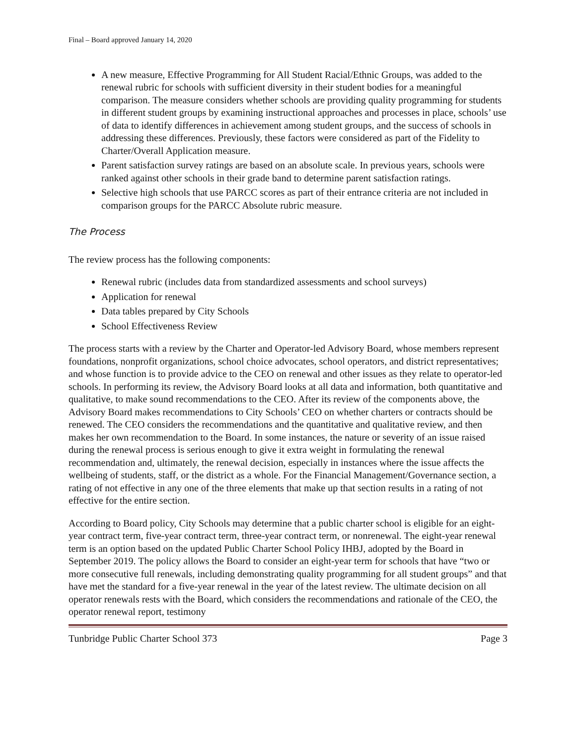Final – Board approved January 14, 2020
A new measure, Effective Programming for All Student Racial/Ethnic Groups, was added to the renewal rubric for schools with sufficient diversity in their student bodies for a meaningful comparison. The measure considers whether schools are providing quality programming for students in different student groups by examining instructional approaches and processes in place, schools’ use of data to identify differences in achievement among student groups, and the success of schools in addressing these differences. Previously, these factors were considered as part of the Fidelity to Charter/Overall Application measure.
Parent satisfaction survey ratings are based on an absolute scale. In previous years, schools were ranked against other schools in their grade band to determine parent satisfaction ratings.
Selective high schools that use PARCC scores as part of their entrance criteria are not included in comparison groups for the PARCC Absolute rubric measure.
The Process
The review process has the following components:
Renewal rubric (includes data from standardized assessments and school surveys)
Application for renewal
Data tables prepared by City Schools
School Effectiveness Review
The process starts with a review by the Charter and Operator-led Advisory Board, whose members represent foundations, nonprofit organizations, school choice advocates, school operators, and district representatives; and whose function is to provide advice to the CEO on renewal and other issues as they relate to operator-led schools. In performing its review, the Advisory Board looks at all data and information, both quantitative and qualitative, to make sound recommendations to the CEO. After its review of the components above, the Advisory Board makes recommendations to City Schools’ CEO on whether charters or contracts should be renewed. The CEO considers the recommendations and the quantitative and qualitative review, and then makes her own recommendation to the Board. In some instances, the nature or severity of an issue raised during the renewal process is serious enough to give it extra weight in formulating the renewal recommendation and, ultimately, the renewal decision, especially in instances where the issue affects the wellbeing of students, staff, or the district as a whole. For the Financial Management/Governance section, a rating of not effective in any one of the three elements that make up that section results in a rating of not effective for the entire section.
According to Board policy, City Schools may determine that a public charter school is eligible for an eight-year contract term, five-year contract term, three-year contract term, or nonrenewal. The eight-year renewal term is an option based on the updated Public Charter School Policy IHBJ, adopted by the Board in September 2019. The policy allows the Board to consider an eight-year term for schools that have “two or more consecutive full renewals, including demonstrating quality programming for all student groups” and that have met the standard for a five-year renewal in the year of the latest review. The ultimate decision on all operator renewals rests with the Board, which considers the recommendations and rationale of the CEO, the operator renewal report, testimony
Tunbridge Public Charter School 373 Page 3